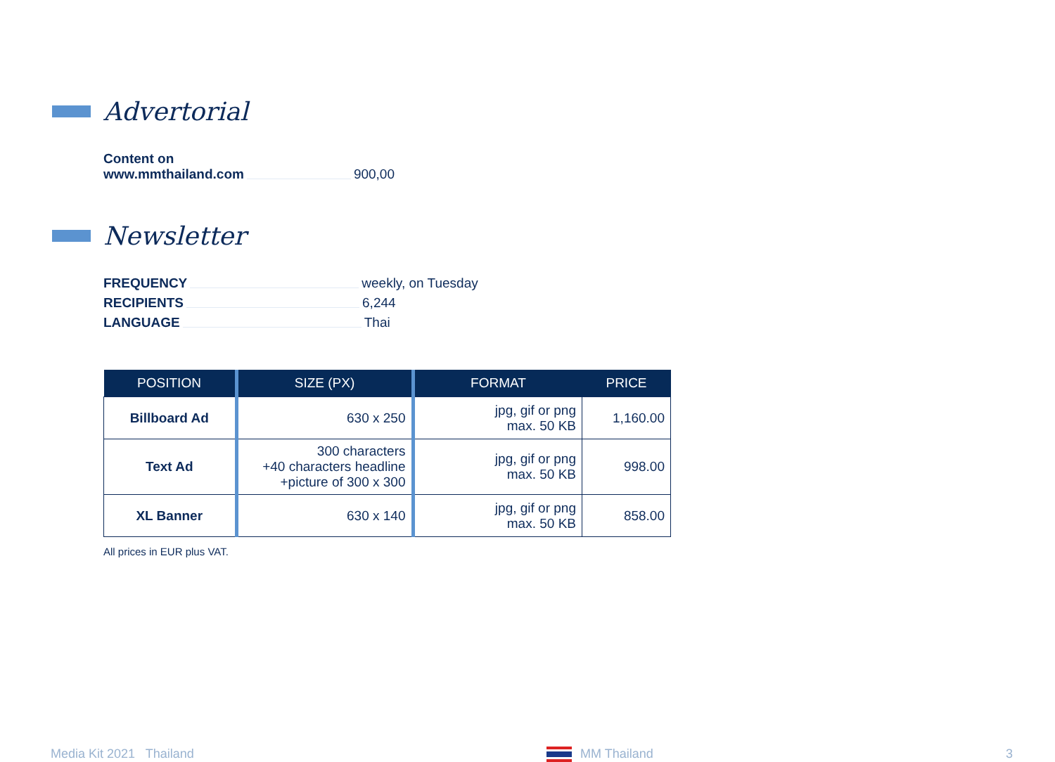Advertorial
Content on
www.mmthailand.com 900,00
Newsletter
FREQUENCY weekly, on Tuesday
RECIPIENTS 6,244
LANGUAGE Thai
| POSITION | SIZE (PX) | FORMAT | PRICE |
| --- | --- | --- | --- |
| Billboard Ad | 630 x 250 | jpg, gif or png max. 50 KB | 1,160.00 |
| Text Ad | 300 characters +40 characters headline +picture of 300 x 300 | jpg, gif or png max. 50 KB | 998.00 |
| XL Banner | 630 x 140 | jpg, gif or png max. 50 KB | 858.00 |
All prices in EUR plus VAT.
Media Kit 2021 Thailand MM Thailand 3